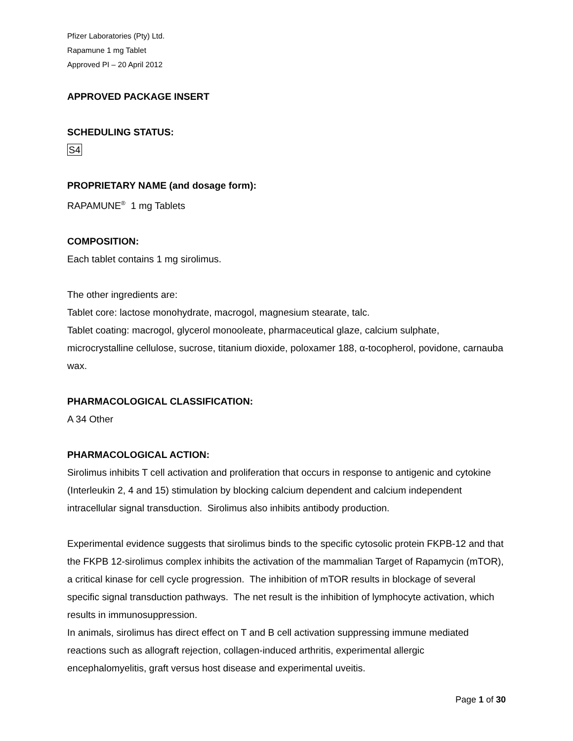Pfizer Laboratories (Pty) Ltd.
Rapamune 1 mg Tablet
Approved PI – 20 April 2012
APPROVED PACKAGE INSERT
SCHEDULING STATUS:
S4
PROPRIETARY NAME (and dosage form):
RAPAMUNE<sup>®</sup> 1 mg Tablets
COMPOSITION:
Each tablet contains 1 mg sirolimus.
The other ingredients are:
Tablet core: lactose monohydrate, macrogol, magnesium stearate, talc.
Tablet coating: macrogol, glycerol monooleate, pharmaceutical glaze, calcium sulphate, microcrystalline cellulose, sucrose, titanium dioxide, poloxamer 188, α-tocopherol, povidone, carnauba wax.
PHARMACOLOGICAL CLASSIFICATION:
A 34 Other
PHARMACOLOGICAL ACTION:
Sirolimus inhibits T cell activation and proliferation that occurs in response to antigenic and cytokine (Interleukin 2, 4 and 15) stimulation by blocking calcium dependent and calcium independent intracellular signal transduction. Sirolimus also inhibits antibody production.
Experimental evidence suggests that sirolimus binds to the specific cytosolic protein FKPB-12 and that the FKPB 12-sirolimus complex inhibits the activation of the mammalian Target of Rapamycin (mTOR), a critical kinase for cell cycle progression. The inhibition of mTOR results in blockage of several specific signal transduction pathways. The net result is the inhibition of lymphocyte activation, which results in immunosuppression.
In animals, sirolimus has direct effect on T and B cell activation suppressing immune mediated reactions such as allograft rejection, collagen-induced arthritis, experimental allergic encephalomyelitis, graft versus host disease and experimental uveitis.
Page 1 of 30